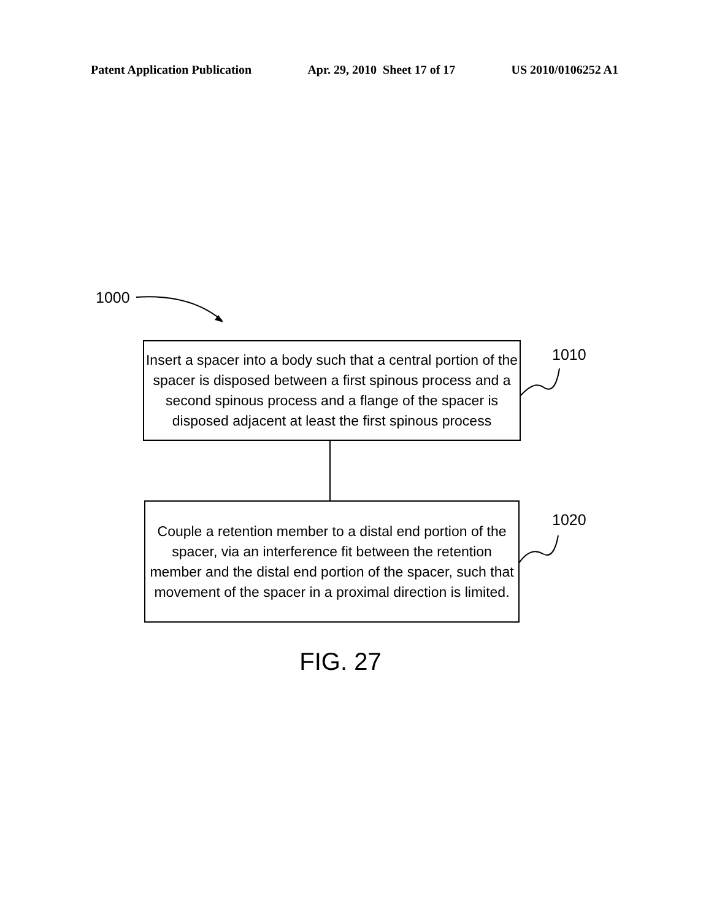Patent Application Publication Apr. 29, 2010 Sheet 17 of 17 US 2010/0106252 A1
1000
Insert a spacer into a body such that a central portion of the spacer is disposed between a first spinous process and a second spinous process and a flange of the spacer is disposed adjacent at least the first spinous process
1010
Couple a retention member to a distal end portion of the spacer, via an interference fit between the retention member and the distal end portion of the spacer, such that movement of the spacer in a proximal direction is limited.
1020
FIG. 27